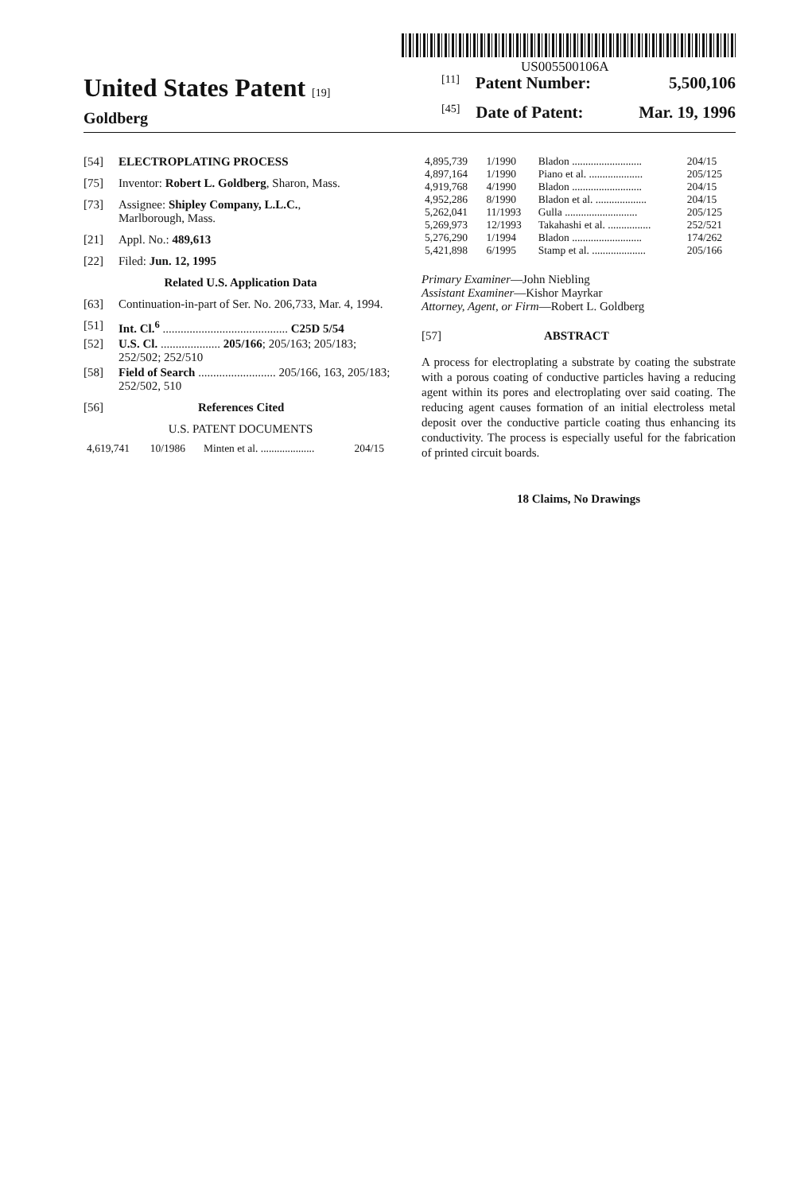US005500106A
United States Patent [19]
Goldberg
[11] Patent Number: 5,500,106
[45] Date of Patent: Mar. 19, 1996
[54] ELECTROPLATING PROCESS
[75] Inventor: Robert L. Goldberg, Sharon, Mass.
[73] Assignee: Shipley Company, L.L.C.,
Marlborough, Mass.
[21] Appl. No.: 489,613
[22] Filed: Jun. 12, 1995
Related U.S. Application Data
[63] Continuation-in-part of Ser. No. 206,733, Mar. 4, 1994.
[51] Int. Cl.<sup>6</sup> .......................................... C25D 5/54
[52] U.S. Cl. .................... 205/166; 205/163; 205/183; 252/502; 252/510
[58] Field of Search .......................... 205/166, 163, 205/183; 252/502, 510
[56] References Cited
U.S. PATENT DOCUMENTS
| 4,619,741 | 10/1986 | Minten et al. .................... | 204/15 |
| 4,895,739 | 1/1990 | Bladon .......................... | 204/15 |
| 4,897,164 | 1/1990 | Piano et al. .................... | 205/125 |
| 4,919,768 | 4/1990 | Bladon .......................... | 204/15 |
| 4,952,286 | 8/1990 | Bladon et al. ................... | 204/15 |
| 5,262,041 | 11/1993 | Gulla ........................... | 205/125 |
| 5,269,973 | 12/1993 | Takahashi et al. ................ | 252/521 |
| 5,276,290 | 1/1994 | Bladon .......................... | 174/262 |
| 5,421,898 | 6/1995 | Stamp et al. .................... | 205/166 |
Primary Examiner—John Niebling
Assistant Examiner—Kishor Mayrkar
Attorney, Agent, or Firm—Robert L. Goldberg
[57] ABSTRACT
A process for electroplating a substrate by coating the substrate with a porous coating of conductive particles having a reducing agent within its pores and electroplating over said coating. The reducing agent causes formation of an initial electroless metal deposit over the conductive particle coating thus enhancing its conductivity. The process is especially useful for the fabrication of printed circuit boards.
18 Claims, No Drawings